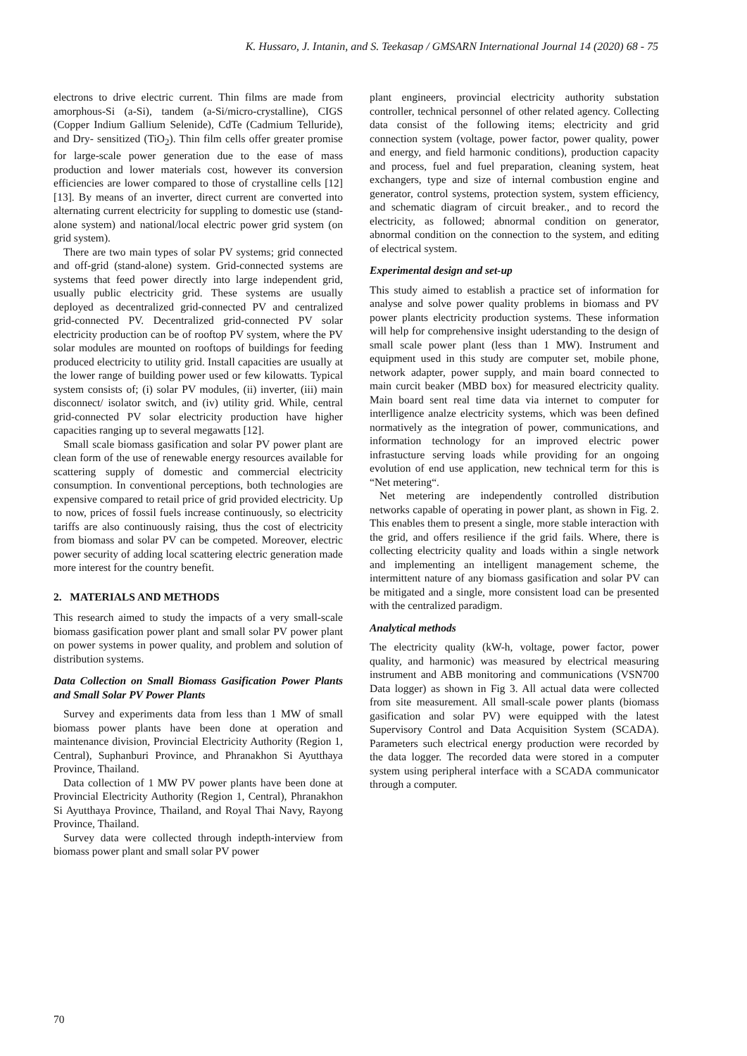K. Hussaro, J. Intanin, and S. Teekasap / GMSARN International Journal 14 (2020) 68 - 75
electrons to drive electric current. Thin films are made from amorphous-Si (a-Si), tandem (a-Si/micro-crystalline), CIGS (Copper Indium Gallium Selenide), CdTe (Cadmium Telluride), and Dry- sensitized (TiO<sub>2</sub>). Thin film cells offer greater promise for large-scale power generation due to the ease of mass production and lower materials cost, however its conversion efficiencies are lower compared to those of crystalline cells [12][13]. By means of an inverter, direct current are converted into alternating current electricity for suppling to domestic use (stand-alone system) and national/local electric power grid system (on grid system).
There are two main types of solar PV systems; grid connected and off-grid (stand-alone) system. Grid-connected systems are systems that feed power directly into large independent grid, usually public electricity grid. These systems are usually deployed as decentralized grid-connected PV and centralized grid-connected PV. Decentralized grid-connected PV solar electricity production can be of rooftop PV system, where the PV solar modules are mounted on rooftops of buildings for feeding produced electricity to utility grid. Install capacities are usually at the lower range of building power used or few kilowatts. Typical system consists of; (i) solar PV modules, (ii) inverter, (iii) main disconnect/ isolator switch, and (iv) utility grid. While, central grid-connected PV solar electricity production have higher capacities ranging up to several megawatts [12].
Small scale biomass gasification and solar PV power plant are clean form of the use of renewable energy resources available for scattering supply of domestic and commercial electricity consumption. In conventional perceptions, both technologies are expensive compared to retail price of grid provided electricity. Up to now, prices of fossil fuels increase continuously, so electricity tariffs are also continuously raising, thus the cost of electricity from biomass and solar PV can be competed. Moreover, electric power security of adding local scattering electric generation made more interest for the country benefit.
2. MATERIALS AND METHODS
This research aimed to study the impacts of a very small-scale biomass gasification power plant and small solar PV power plant on power systems in power quality, and problem and solution of distribution systems.
Data Collection on Small Biomass Gasification Power Plants and Small Solar PV Power Plants
Survey and experiments data from less than 1 MW of small biomass power plants have been done at operation and maintenance division, Provincial Electricity Authority (Region 1, Central), Suphanburi Province, and Phranakhon Si Ayutthaya Province, Thailand.
Data collection of 1 MW PV power plants have been done at Provincial Electricity Authority (Region 1, Central), Phranakhon Si Ayutthaya Province, Thailand, and Royal Thai Navy, Rayong Province, Thailand.
Survey data were collected through indepth-interview from biomass power plant and small solar PV power
plant engineers, provincial electricity authority substation controller, technical personnel of other related agency. Collecting data consist of the following items; electricity and grid connection system (voltage, power factor, power quality, power and energy, and field harmonic conditions), production capacity and process, fuel and fuel preparation, cleaning system, heat exchangers, type and size of internal combustion engine and generator, control systems, protection system, system efficiency, and schematic diagram of circuit breaker., and to record the electricity, as followed; abnormal condition on generator, abnormal condition on the connection to the system, and editing of electrical system.
Experimental design and set-up
This study aimed to establish a practice set of information for analyse and solve power quality problems in biomass and PV power plants electricity production systems. These information will help for comprehensive insight uderstanding to the design of small scale power plant (less than 1 MW). Instrument and equipment used in this study are computer set, mobile phone, network adapter, power supply, and main board connected to main curcit beaker (MBD box) for measured electricity quality. Main board sent real time data via internet to computer for interlligence analze electricity systems, which was been defined normatively as the integration of power, communications, and information technology for an improved electric power infrastucture serving loads while providing for an ongoing evolution of end use application, new technical term for this is “Net metering“.
Net metering are independently controlled distribution networks capable of operating in power plant, as shown in Fig. 2. This enables them to present a single, more stable interaction with the grid, and offers resilience if the grid fails. Where, there is collecting electricity quality and loads within a single network and implementing an intelligent management scheme, the intermittent nature of any biomass gasification and solar PV can be mitigated and a single, more consistent load can be presented with the centralized paradigm.
Analytical methods
The electricity quality (kW-h, voltage, power factor, power quality, and harmonic) was measured by electrical measuring instrument and ABB monitoring and communications (VSN700 Data logger) as shown in Fig 3. All actual data were collected from site measurement. All small-scale power plants (biomass gasification and solar PV) were equipped with the latest Supervisory Control and Data Acquisition System (SCADA). Parameters such electrical energy production were recorded by the data logger. The recorded data were stored in a computer system using peripheral interface with a SCADA communicator through a computer.
70